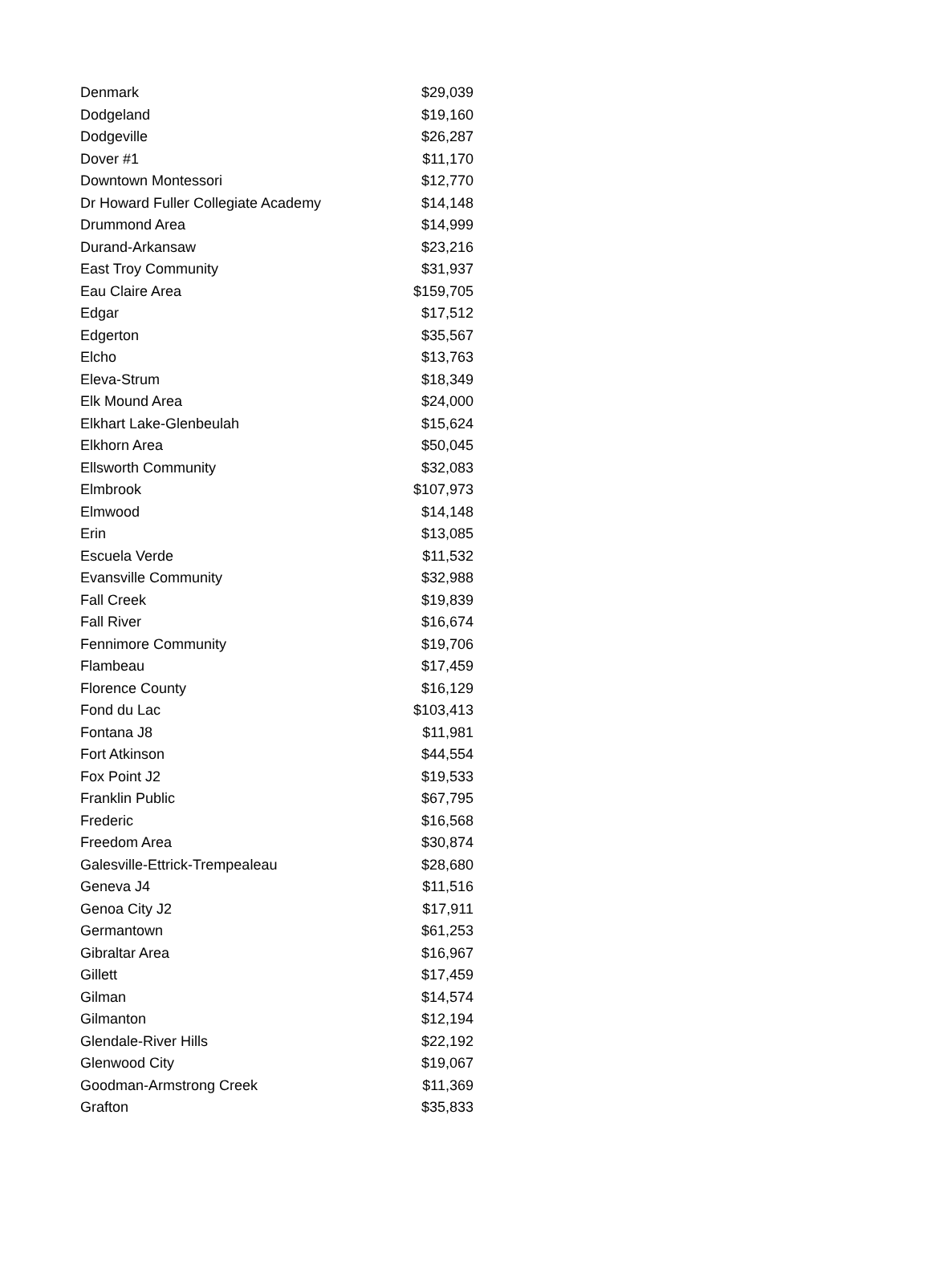| Denmark | $29,039 |
| Dodgeland | $19,160 |
| Dodgeville | $26,287 |
| Dover #1 | $11,170 |
| Downtown Montessori | $12,770 |
| Dr Howard Fuller Collegiate Academy | $14,148 |
| Drummond Area | $14,999 |
| Durand-Arkansaw | $23,216 |
| East Troy Community | $31,937 |
| Eau Claire Area | $159,705 |
| Edgar | $17,512 |
| Edgerton | $35,567 |
| Elcho | $13,763 |
| Eleva-Strum | $18,349 |
| Elk Mound Area | $24,000 |
| Elkhart Lake-Glenbeulah | $15,624 |
| Elkhorn Area | $50,045 |
| Ellsworth Community | $32,083 |
| Elmbrook | $107,973 |
| Elmwood | $14,148 |
| Erin | $13,085 |
| Escuela Verde | $11,532 |
| Evansville Community | $32,988 |
| Fall Creek | $19,839 |
| Fall River | $16,674 |
| Fennimore Community | $19,706 |
| Flambeau | $17,459 |
| Florence County | $16,129 |
| Fond du Lac | $103,413 |
| Fontana J8 | $11,981 |
| Fort Atkinson | $44,554 |
| Fox Point J2 | $19,533 |
| Franklin Public | $67,795 |
| Frederic | $16,568 |
| Freedom Area | $30,874 |
| Galesville-Ettrick-Trempealeau | $28,680 |
| Geneva J4 | $11,516 |
| Genoa City J2 | $17,911 |
| Germantown | $61,253 |
| Gibraltar Area | $16,967 |
| Gillett | $17,459 |
| Gilman | $14,574 |
| Gilmanton | $12,194 |
| Glendale-River Hills | $22,192 |
| Glenwood City | $19,067 |
| Goodman-Armstrong Creek | $11,369 |
| Grafton | $35,833 |